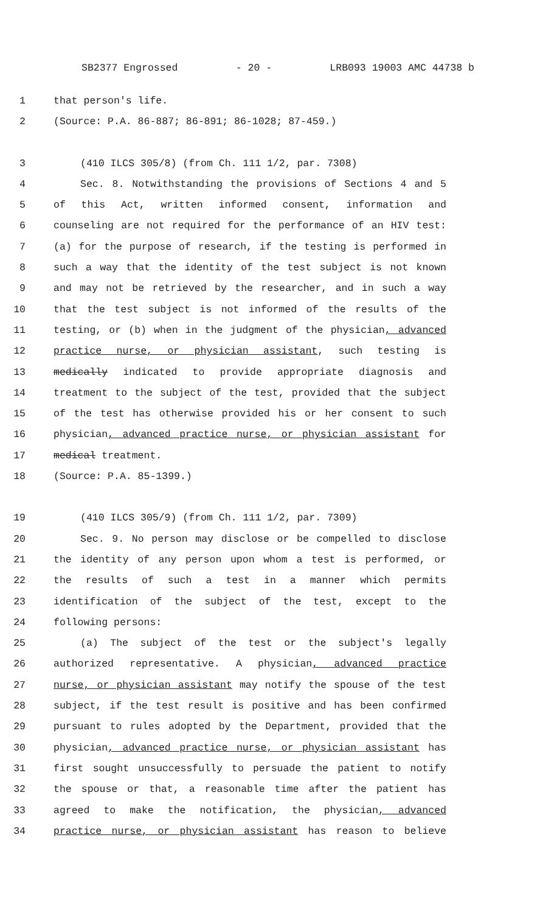SB2377 Engrossed - 20 - LRB093 19003 AMC 44738 b
1 that person's life.
2 (Source: P.A. 86-887; 86-891; 86-1028; 87-459.)
3 (410 ILCS 305/8) (from Ch. 111 1/2, par. 7308)
4 Sec. 8. Notwithstanding the provisions of Sections 4 and 5
5 of this Act, written informed consent, information and
6 counseling are not required for the performance of an HIV test:
7 (a) for the purpose of research, if the testing is performed in
8 such a way that the identity of the test subject is not known
9 and may not be retrieved by the researcher, and in such a way
10 that the test subject is not informed of the results of the
11 testing, or (b) when in the judgment of the physician, advanced
12 practice nurse, or physician assistant, such testing is
13 medically indicated to provide appropriate diagnosis and
14 treatment to the subject of the test, provided that the subject
15 of the test has otherwise provided his or her consent to such
16 physician, advanced practice nurse, or physician assistant for
17 medical treatment.
18 (Source: P.A. 85-1399.)
19 (410 ILCS 305/9) (from Ch. 111 1/2, par. 7309)
20 Sec. 9. No person may disclose or be compelled to disclose
21 the identity of any person upon whom a test is performed, or
22 the results of such a test in a manner which permits
23 identification of the subject of the test, except to the
24 following persons:
25 (a) The subject of the test or the subject's legally
26 authorized representative. A physician, advanced practice
27 nurse, or physician assistant may notify the spouse of the test
28 subject, if the test result is positive and has been confirmed
29 pursuant to rules adopted by the Department, provided that the
30 physician, advanced practice nurse, or physician assistant has
31 first sought unsuccessfully to persuade the patient to notify
32 the spouse or that, a reasonable time after the patient has
33 agreed to make the notification, the physician, advanced
34 practice nurse, or physician assistant has reason to believe